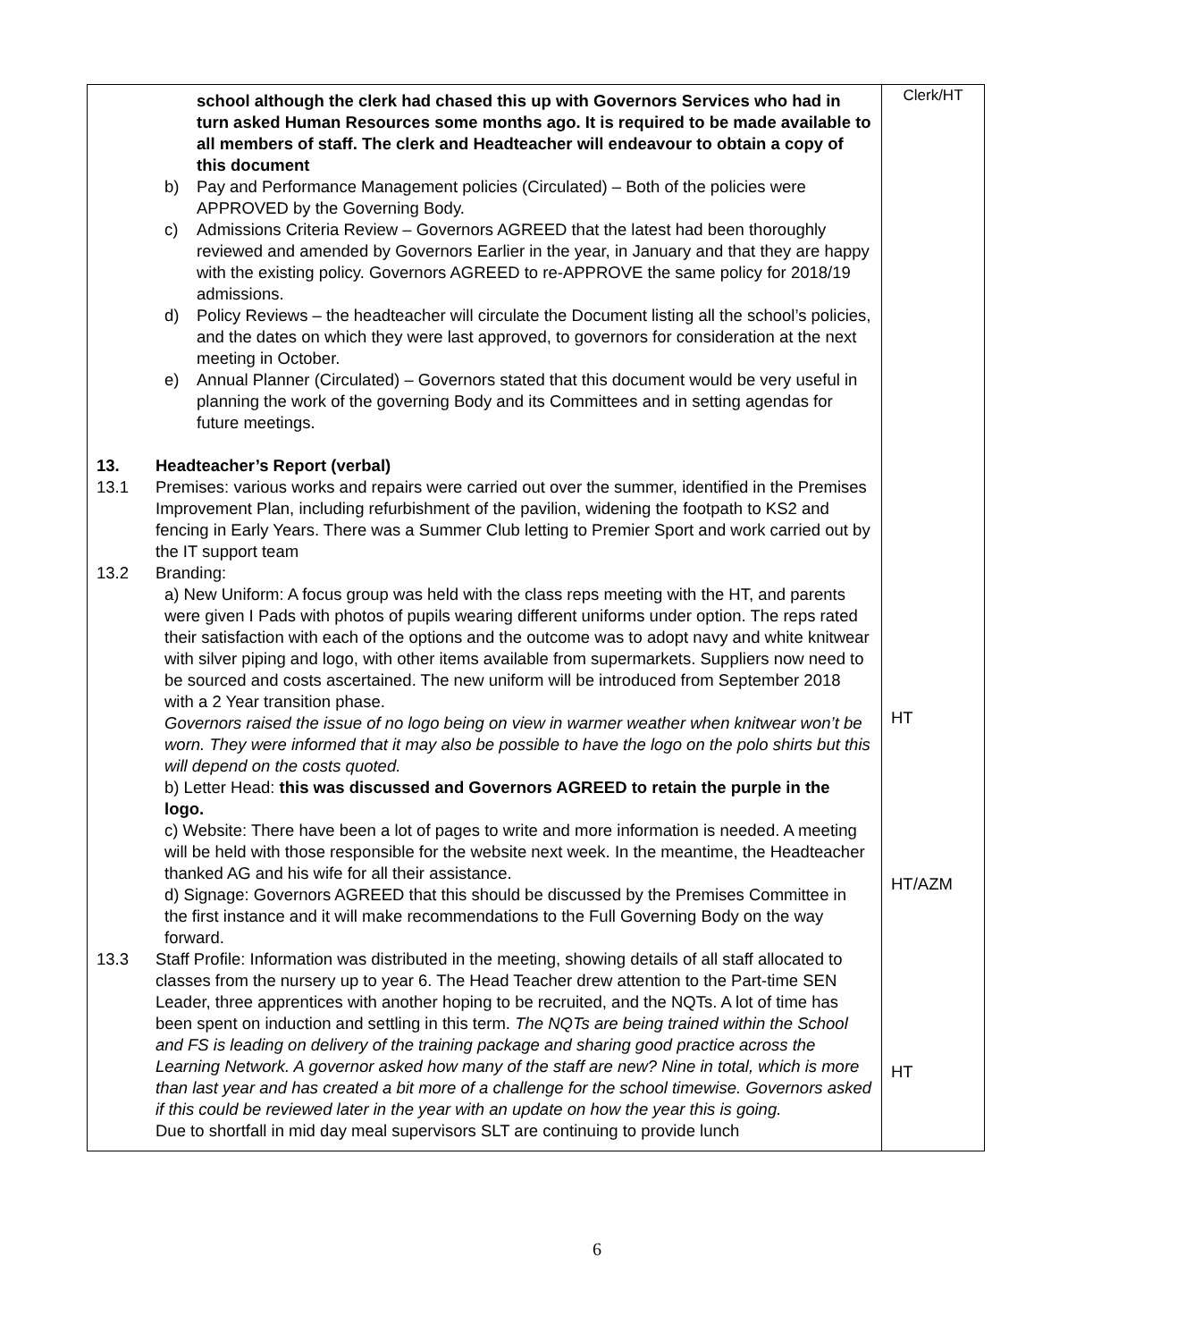| school although the clerk had chased this up with Governors Services who had in turn asked Human Resources some months ago. It is required to be made available to all members of staff. The clerk and Headteacher will endeavour to obtain a copy of this document b) Pay and Performance Management policies (Circulated) – Both of the policies were APPROVED by the Governing Body. c) Admissions Criteria Review – Governors AGREED that the latest had been thoroughly reviewed and amended by Governors Earlier in the year, in January and that they are happy with the existing policy. Governors AGREED to re-APPROVE the same policy for 2018/19 admissions. d) Policy Reviews – the headteacher will circulate the Document listing all the school’s policies, and the dates on which they were last approved, to governors for consideration at the next meeting in October. e) Annual Planner (Circulated) – Governors stated that this document would be very useful in planning the work of the governing Body and its Committees and in setting agendas for future meetings. 13. Headteacher’s Report (verbal) 13.1 Premises: various works and repairs were carried out over the summer, identified in the Premises Improvement Plan, including refurbishment of the pavilion, widening the footpath to KS2 and fencing in Early Years. There was a Summer Club letting to Premier Sport and work carried out by the IT support team 13.2 Branding: a) New Uniform: A focus group was held with the class reps meeting with the HT, and parents were given I Pads with photos of pupils wearing different uniforms under option. The reps rated their satisfaction with each of the options and the outcome was to adopt navy and white knitwear with silver piping and logo, with other items available from supermarkets. Suppliers now need to be sourced and costs ascertained. The new uniform will be introduced from September 2018 with a 2 Year transition phase. Governors raised the issue of no logo being on view in warmer weather when knitwear won’t be worn. They were informed that it may also be possible to have the logo on the polo shirts but this will depend on the costs quoted. b) Letter Head: this was discussed and Governors AGREED to retain the purple in the logo. c) Website: There have been a lot of pages to write and more information is needed. A meeting will be held with those responsible for the website next week. In the meantime, the Headteacher thanked AG and his wife for all their assistance. d) Signage: Governors AGREED that this should be discussed by the Premises Committee in the first instance and it will make recommendations to the Full Governing Body on the way forward. 13.3 Staff Profile: Information was distributed in the meeting, showing details of all staff allocated to classes from the nursery up to year 6. The Head Teacher drew attention to the Part-time SEN Leader, three apprentices with another hoping to be recruited, and the NQTs. A lot of time has been spent on induction and settling in this term. The NQTs are being trained within the School and FS is leading on delivery of the training package and sharing good practice across the Learning Network. A governor asked how many of the staff are new? Nine in total, which is more than last year and has created a bit more of a challenge for the school timewise. Governors asked if this could be reviewed later in the year with an update on how the year this is going. Due to shortfall in mid day meal supervisors SLT are continuing to provide lunch | Clerk/HT HT HT/AZM HT |
6